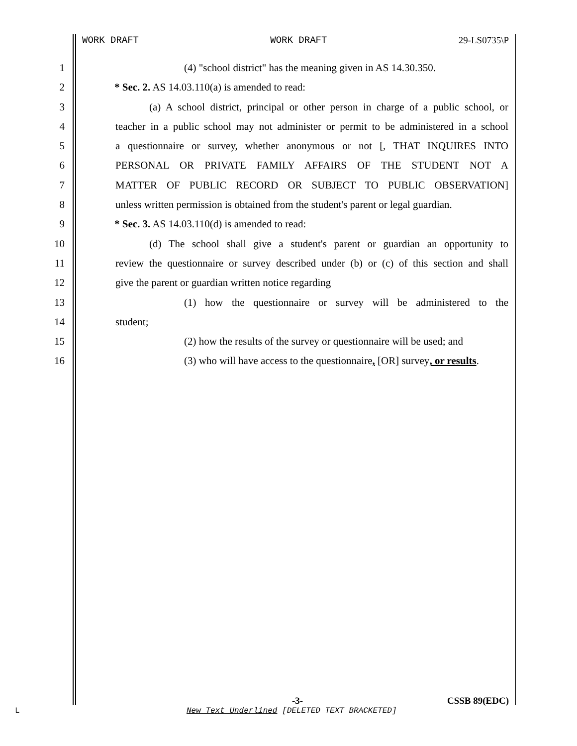WORK DRAFT WORK DRAFT 29-LS0735\P
1 (4) "school district" has the meaning given in AS 14.30.350.
2 * Sec. 2. AS 14.03.110(a) is amended to read:
3 (a) A school district, principal or other person in charge of a public school, or
4 teacher in a public school may not administer or permit to be administered in a school
5 a questionnaire or survey, whether anonymous or not [, THAT INQUIRES INTO
6 PERSONAL OR PRIVATE FAMILY AFFAIRS OF THE STUDENT NOT A
7 MATTER OF PUBLIC RECORD OR SUBJECT TO PUBLIC OBSERVATION]
8 unless written permission is obtained from the student's parent or legal guardian.
9 * Sec. 3. AS 14.03.110(d) is amended to read:
10 (d) The school shall give a student's parent or guardian an opportunity to
11 review the questionnaire or survey described under (b) or (c) of this section and shall
12 give the parent or guardian written notice regarding
13 (1) how the questionnaire or survey will be administered to the
14 student;
15 (2) how the results of the survey or questionnaire will be used; and
16 (3) who will have access to the questionnaire, [OR] survey, or results.
-3- CSSB 89(EDC)
L
New Text Underlined [DELETED TEXT BRACKETED]